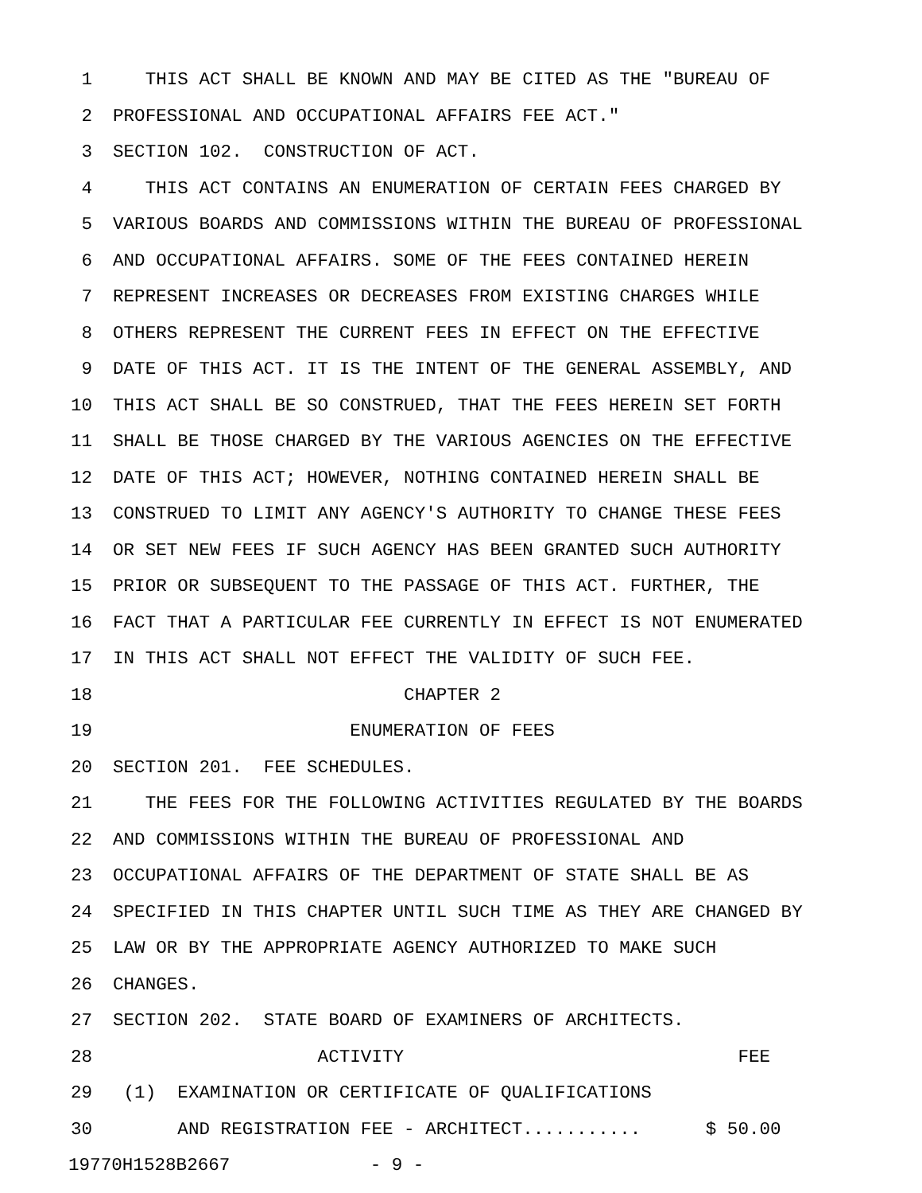1 THIS ACT SHALL BE KNOWN AND MAY BE CITED AS THE "BUREAU OF
2 PROFESSIONAL AND OCCUPATIONAL AFFAIRS FEE ACT."
3 SECTION 102. CONSTRUCTION OF ACT.
4 THIS ACT CONTAINS AN ENUMERATION OF CERTAIN FEES CHARGED BY
5 VARIOUS BOARDS AND COMMISSIONS WITHIN THE BUREAU OF PROFESSIONAL
6 AND OCCUPATIONAL AFFAIRS. SOME OF THE FEES CONTAINED HEREIN
7 REPRESENT INCREASES OR DECREASES FROM EXISTING CHARGES WHILE
8 OTHERS REPRESENT THE CURRENT FEES IN EFFECT ON THE EFFECTIVE
9 DATE OF THIS ACT. IT IS THE INTENT OF THE GENERAL ASSEMBLY, AND
10 THIS ACT SHALL BE SO CONSTRUED, THAT THE FEES HEREIN SET FORTH
11 SHALL BE THOSE CHARGED BY THE VARIOUS AGENCIES ON THE EFFECTIVE
12 DATE OF THIS ACT; HOWEVER, NOTHING CONTAINED HEREIN SHALL BE
13 CONSTRUED TO LIMIT ANY AGENCY'S AUTHORITY TO CHANGE THESE FEES
14 OR SET NEW FEES IF SUCH AGENCY HAS BEEN GRANTED SUCH AUTHORITY
15 PRIOR OR SUBSEQUENT TO THE PASSAGE OF THIS ACT. FURTHER, THE
16 FACT THAT A PARTICULAR FEE CURRENTLY IN EFFECT IS NOT ENUMERATED
17 IN THIS ACT SHALL NOT EFFECT THE VALIDITY OF SUCH FEE.
18 CHAPTER 2
19 ENUMERATION OF FEES
20 SECTION 201. FEE SCHEDULES.
21 THE FEES FOR THE FOLLOWING ACTIVITIES REGULATED BY THE BOARDS
22 AND COMMISSIONS WITHIN THE BUREAU OF PROFESSIONAL AND
23 OCCUPATIONAL AFFAIRS OF THE DEPARTMENT OF STATE SHALL BE AS
24 SPECIFIED IN THIS CHAPTER UNTIL SUCH TIME AS THEY ARE CHANGED BY
25 LAW OR BY THE APPROPRIATE AGENCY AUTHORIZED TO MAKE SUCH
26 CHANGES.
27 SECTION 202. STATE BOARD OF EXAMINERS OF ARCHITECTS.
28 ACTIVITY FEE
29 (1) EXAMINATION OR CERTIFICATE OF QUALIFICATIONS
30 AND REGISTRATION FEE - ARCHITECT........... $ 50.00
19770H1528B2667 - 9 -